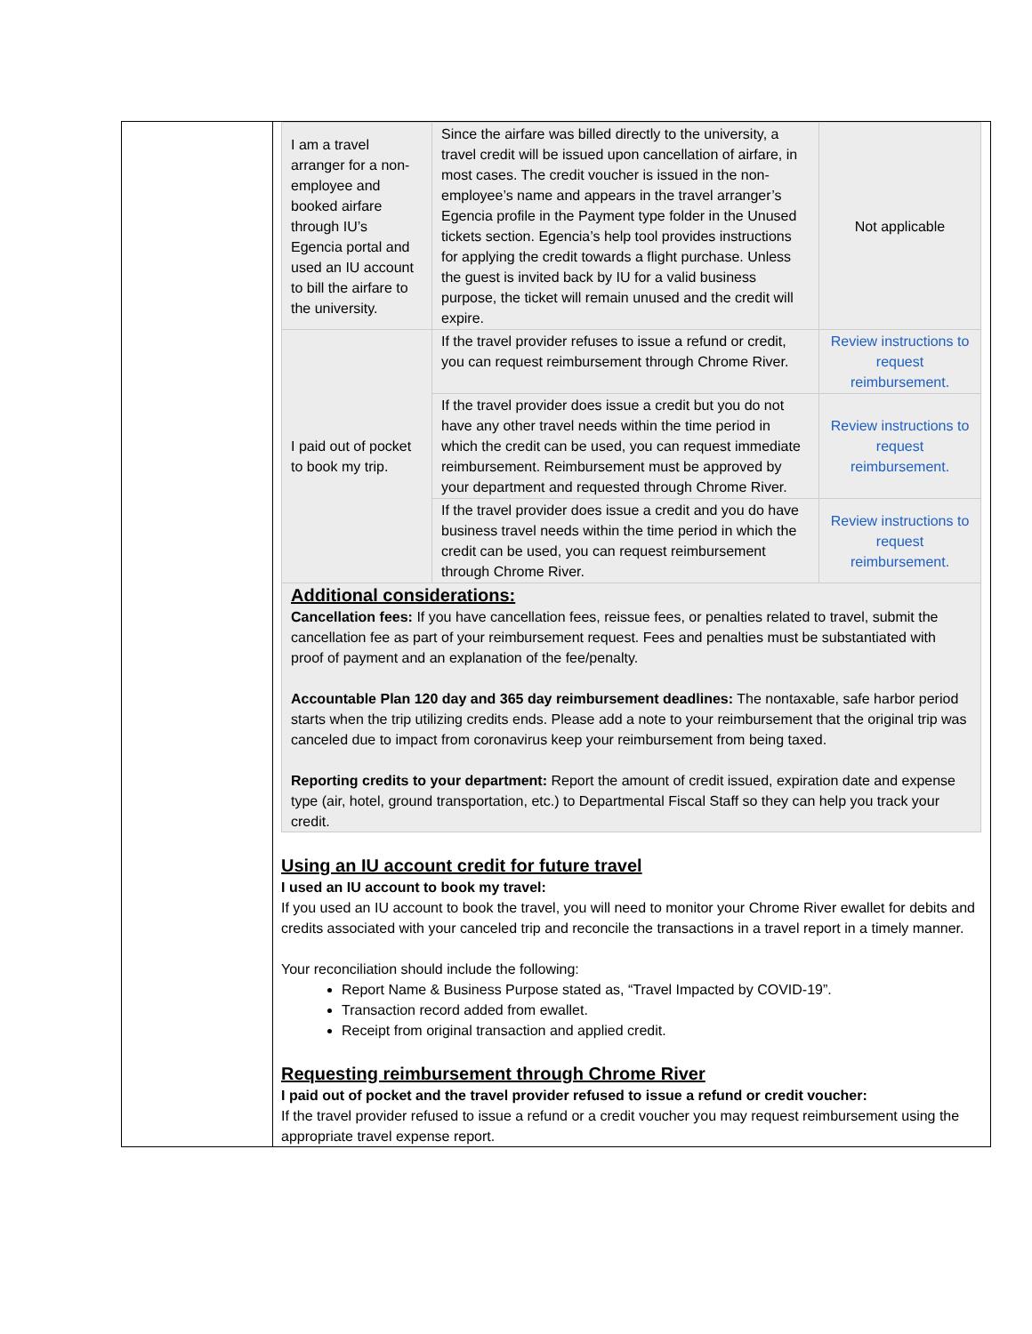| I am a travel arranger for a non-employee and booked airfare through IU’s Egencia portal and used an IU account to bill the airfare to the university. | Since the airfare was billed directly to the university, a travel credit will be issued upon cancellation of airfare, in most cases. The credit voucher is issued in the non-employee’s name and appears in the travel arranger’s Egencia profile in the Payment type folder in the Unused tickets section. Egencia’s help tool provides instructions for applying the credit towards a flight purchase. Unless the guest is invited back by IU for a valid business purpose, the ticket will remain unused and the credit will expire. | Not applicable |
| I paid out of pocket to book my trip. | If the travel provider refuses to issue a refund or credit, you can request reimbursement through Chrome River. | Review instructions to request reimbursement. |
| | If the travel provider does issue a credit but you do not have any other travel needs within the time period in which the credit can be used, you can request immediate reimbursement. Reimbursement must be approved by your department and requested through Chrome River. | Review instructions to request reimbursement. |
| | If the travel provider does issue a credit and you do have business travel needs within the time period in which the credit can be used, you can request reimbursement through Chrome River. | Review instructions to request reimbursement. |
Additional considerations:
Cancellation fees: If you have cancellation fees, reissue fees, or penalties related to travel, submit the cancellation fee as part of your reimbursement request. Fees and penalties must be substantiated with proof of payment and an explanation of the fee/penalty.
Accountable Plan 120 day and 365 day reimbursement deadlines: The nontaxable, safe harbor period starts when the trip utilizing credits ends. Please add a note to your reimbursement that the original trip was canceled due to impact from coronavirus keep your reimbursement from being taxed.
Reporting credits to your department: Report the amount of credit issued, expiration date and expense type (air, hotel, ground transportation, etc.) to Departmental Fiscal Staff so they can help you track your credit.
Using an IU account credit for future travel
I used an IU account to book my travel:
If you used an IU account to book the travel, you will need to monitor your Chrome River ewallet for debits and credits associated with your canceled trip and reconcile the transactions in a travel report in a timely manner.
Your reconciliation should include the following:
Report Name & Business Purpose stated as, “Travel Impacted by COVID-19”.
Transaction record added from ewallet.
Receipt from original transaction and applied credit.
Requesting reimbursement through Chrome River
I paid out of pocket and the travel provider refused to issue a refund or credit voucher:
If the travel provider refused to issue a refund or a credit voucher you may request reimbursement using the appropriate travel expense report.